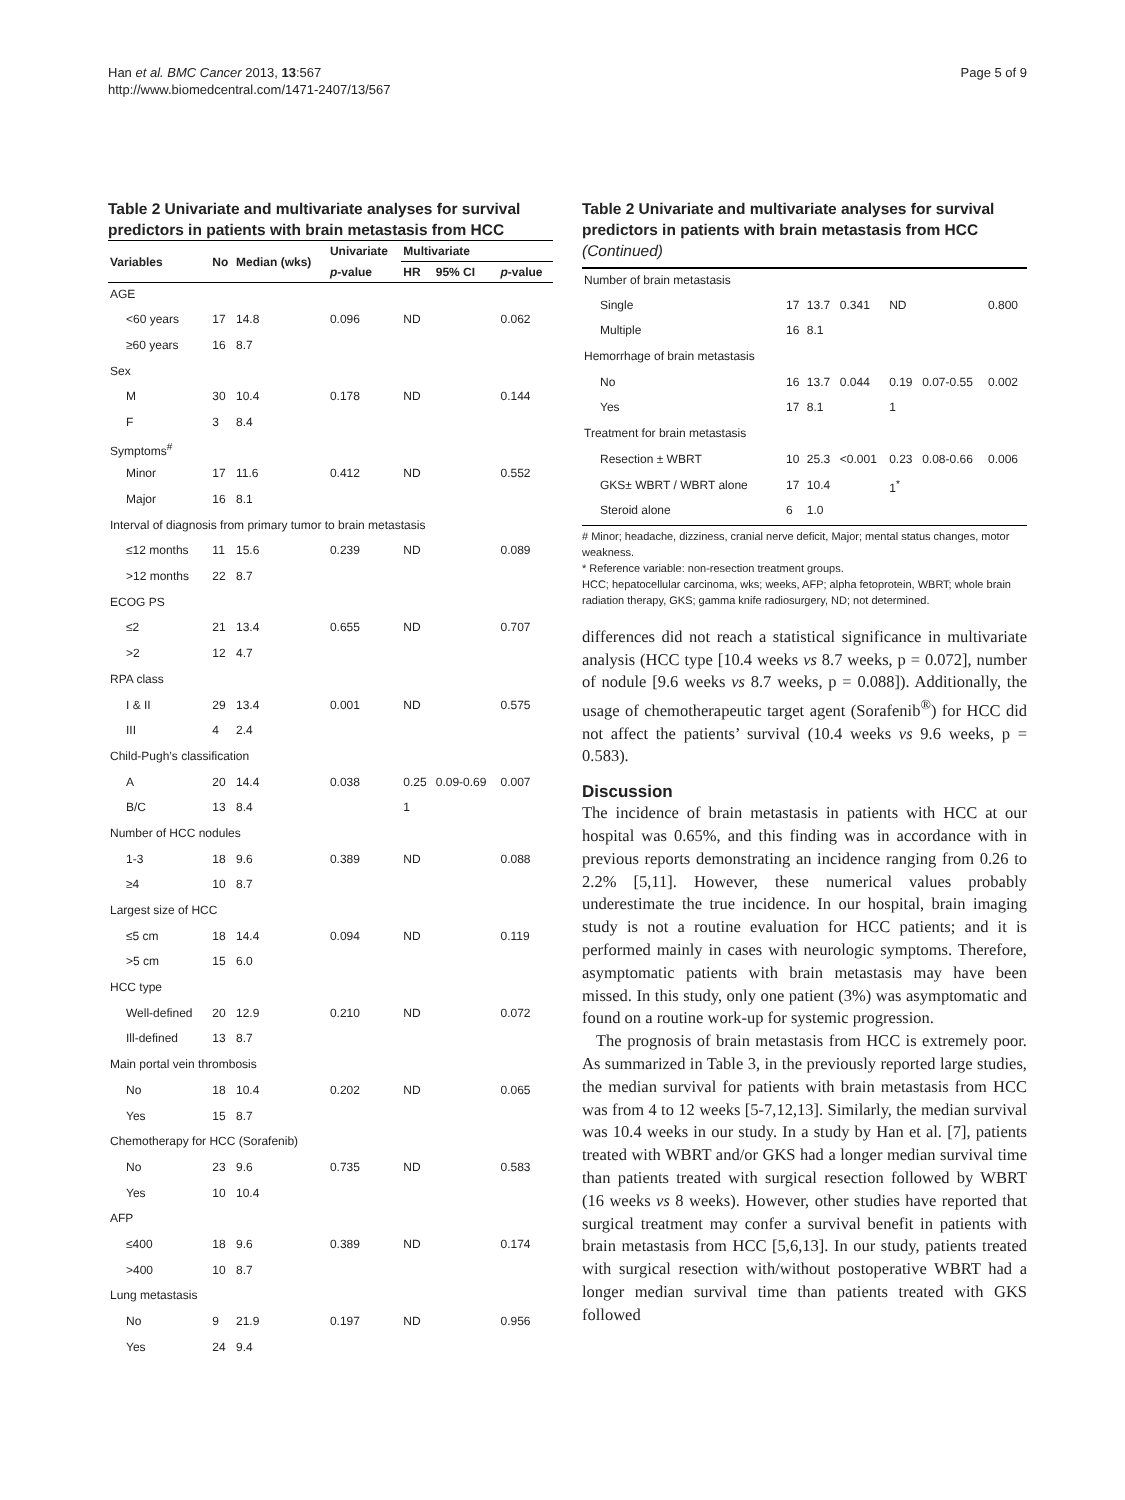Han et al. BMC Cancer 2013, 13:567
http://www.biomedcentral.com/1471-2407/13/567
Page 5 of 9
Table 2 Univariate and multivariate analyses for survival predictors in patients with brain metastasis from HCC
| Variables | No | Median (wks) | Univariate | Multivariate | | |
| --- | --- | --- | --- | --- | --- | --- |
| | | | p -value | HR | 95% CI | p -value |
| AGE | | | | | | |
| <60 years | 17 | 14.8 | 0.096 | ND | | 0.062 |
| ≥60 years | 16 | 8.7 | | | | |
| Sex | | | | | | |
| M | 30 | 10.4 | 0.178 | ND | | 0.144 |
| F | 3 | 8.4 | | | | |
| Symptoms<sup>#</sup> | | | | | | |
| Minor | 17 | 11.6 | 0.412 | ND | | 0.552 |
| Major | 16 | 8.1 | | | | |
| Interval of diagnosis from primary tumor to brain metastasis | | | | | | |
| ≤12 months | 11 | 15.6 | 0.239 | ND | | 0.089 |
| >12 months | 22 | 8.7 | | | | |
| ECOG PS | | | | | | |
| ≤2 | 21 | 13.4 | 0.655 | ND | | 0.707 |
| >2 | 12 | 4.7 | | | | |
| RPA class | | | | | | |
| I & II | 29 | 13.4 | 0.001 | ND | | 0.575 |
| III | 4 | 2.4 | | | | |
| Child-Pugh’s classification | | | | | | |
| A | 20 | 14.4 | 0.038 | 0.25 | 0.09-0.69 | 0.007 |
| B/C | 13 | 8.4 | | 1 | | |
| Number of HCC nodules | | | | | | |
| 1-3 | 18 | 9.6 | 0.389 | ND | | 0.088 |
| ≥4 | 10 | 8.7 | | | | |
| Largest size of HCC | | | | | | |
| ≤5 cm | 18 | 14.4 | 0.094 | ND | | 0.119 |
| >5 cm | 15 | 6.0 | | | | |
| HCC type | | | | | | |
| Well-defined | 20 | 12.9 | 0.210 | ND | | 0.072 |
| Ill-defined | 13 | 8.7 | | | | |
| Main portal vein thrombosis | | | | | | |
| No | 18 | 10.4 | 0.202 | ND | | 0.065 |
| Yes | 15 | 8.7 | | | | |
| Chemotherapy for HCC (Sorafenib) | | | | | | |
| No | 23 | 9.6 | 0.735 | ND | | 0.583 |
| Yes | 10 | 10.4 | | | | |
| AFP | | | | | | |
| ≤400 | 18 | 9.6 | 0.389 | ND | | 0.174 |
| >400 | 10 | 8.7 | | | | |
| Lung metastasis | | | | | | |
| No | 9 | 21.9 | 0.197 | ND | | 0.956 |
| Yes | 24 | 9.4 | | | | |
Table 2 Univariate and multivariate analyses for survival predictors in patients with brain metastasis from HCC (Continued)
| Number of brain metastasis | | | | | | |
| Single | 17 | 13.7 | 0.341 | ND | | 0.800 |
| Multiple | 16 | 8.1 | | | | |
| Hemorrhage of brain metastasis | | | | | | |
| No | 16 | 13.7 | 0.044 | 0.19 | 0.07-0.55 | 0.002 |
| Yes | 17 | 8.1 | | 1 | | |
| Treatment for brain metastasis | | | | | | |
| Resection ± WBRT | 10 | 25.3 | <0.001 | 0.23 | 0.08-0.66 | 0.006 |
| GKS± WBRT / WBRT alone | 17 | 10.4 | | 1<sup>*</sup> | | |
| Steroid alone | 6 | 1.0 | | | | |
# Minor; headache, dizziness, cranial nerve deficit, Major; mental status changes, motor weakness.
* Reference variable: non-resection treatment groups.
HCC; hepatocellular carcinoma, wks; weeks, AFP; alpha fetoprotein, WBRT; whole brain radiation therapy, GKS; gamma knife radiosurgery, ND; not determined.
differences did not reach a statistical significance in multivariate analysis (HCC type [10.4 weeks vs 8.7 weeks, p = 0.072], number of nodule [9.6 weeks vs 8.7 weeks, p = 0.088]). Additionally, the usage of chemotherapeutic target agent (Sorafenib<sup>®</sup>) for HCC did not affect the patients’ survival (10.4 weeks vs 9.6 weeks, p = 0.583).
Discussion
The incidence of brain metastasis in patients with HCC at our hospital was 0.65%, and this finding was in accordance with in previous reports demonstrating an incidence ranging from 0.26 to 2.2% [5,11]. However, these numerical values probably underestimate the true incidence. In our hospital, brain imaging study is not a routine evaluation for HCC patients; and it is performed mainly in cases with neurologic symptoms. Therefore, asymptomatic patients with brain metastasis may have been missed. In this study, only one patient (3%) was asymptomatic and found on a routine work-up for systemic progression.
The prognosis of brain metastasis from HCC is extremely poor. As summarized in Table 3, in the previously reported large studies, the median survival for patients with brain metastasis from HCC was from 4 to 12 weeks [5-7,12,13]. Similarly, the median survival was 10.4 weeks in our study. In a study by Han et al. [7], patients treated with WBRT and/or GKS had a longer median survival time than patients treated with surgical resection followed by WBRT (16 weeks vs 8 weeks). However, other studies have reported that surgical treatment may confer a survival benefit in patients with brain metastasis from HCC [5,6,13]. In our study, patients treated with surgical resection with/without postoperative WBRT had a longer median survival time than patients treated with GKS followed